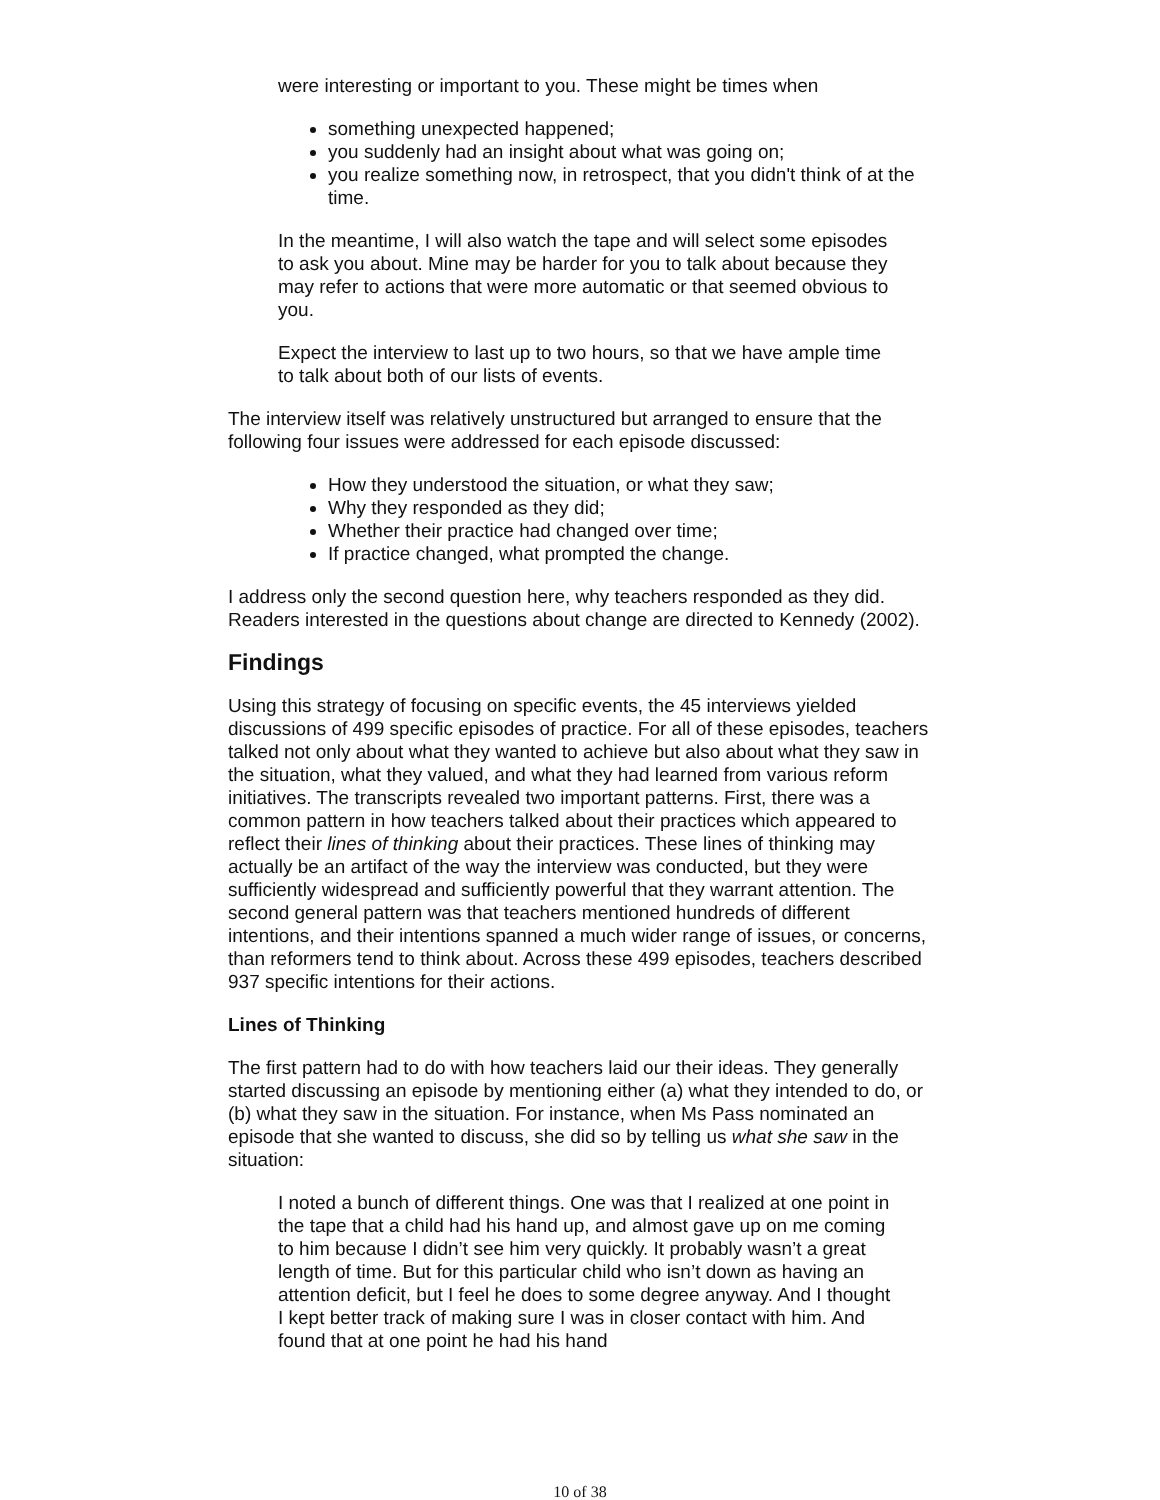were interesting or important to you. These might be times when
something unexpected happened;
you suddenly had an insight about what was going on;
you realize something now, in retrospect, that you didn't think of at the time.
In the meantime, I will also watch the tape and will select some episodes to ask you about. Mine may be harder for you to talk about because they may refer to actions that were more automatic or that seemed obvious to you.
Expect the interview to last up to two hours, so that we have ample time to talk about both of our lists of events.
The interview itself was relatively unstructured but arranged to ensure that the following four issues were addressed for each episode discussed:
How they understood the situation, or what they saw;
Why they responded as they did;
Whether their practice had changed over time;
If practice changed, what prompted the change.
I address only the second question here, why teachers responded as they did. Readers interested in the questions about change are directed to Kennedy (2002).
Findings
Using this strategy of focusing on specific events, the 45 interviews yielded discussions of 499 specific episodes of practice. For all of these episodes, teachers talked not only about what they wanted to achieve but also about what they saw in the situation, what they valued, and what they had learned from various reform initiatives. The transcripts revealed two important patterns. First, there was a common pattern in how teachers talked about their practices which appeared to reflect their lines of thinking about their practices. These lines of thinking may actually be an artifact of the way the interview was conducted, but they were sufficiently widespread and sufficiently powerful that they warrant attention. The second general pattern was that teachers mentioned hundreds of different intentions, and their intentions spanned a much wider range of issues, or concerns, than reformers tend to think about. Across these 499 episodes, teachers described 937 specific intentions for their actions.
Lines of Thinking
The first pattern had to do with how teachers laid our their ideas. They generally started discussing an episode by mentioning either (a) what they intended to do, or (b) what they saw in the situation. For instance, when Ms Pass nominated an episode that she wanted to discuss, she did so by telling us what she saw in the situation:
I noted a bunch of different things. One was that I realized at one point in the tape that a child had his hand up, and almost gave up on me coming to him because I didn’t see him very quickly. It probably wasn’t a great length of time. But for this particular child who isn’t down as having an attention deficit, but I feel he does to some degree anyway. And I thought I kept better track of making sure I was in closer contact with him. And found that at one point he had his hand
10 of 38